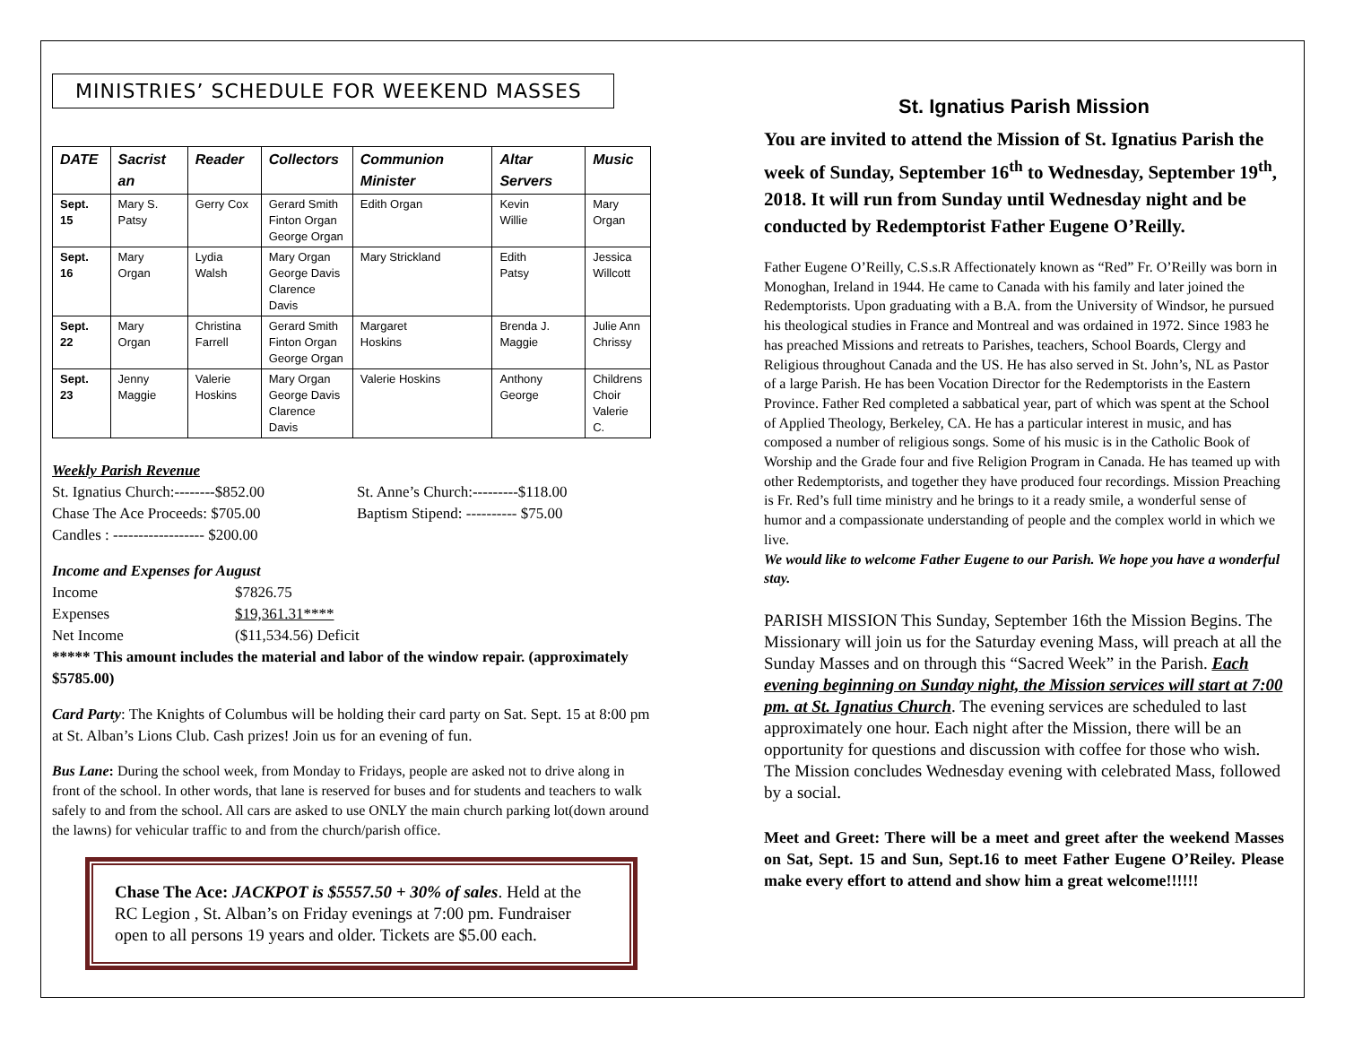MINISTRIES’ SCHEDULE FOR WEEKEND MASSES
| DATE | Sacrist an | Reader | Collectors | Communion Minister | Altar Servers | Music |
| --- | --- | --- | --- | --- | --- | --- |
| Sept. 15 | Mary S. Patsy | Gerry Cox | Gerard Smith Finton Organ George Organ | Edith Organ | Kevin Willie | Mary Organ |
| Sept. 16 | Mary Organ | Lydia Walsh | Mary Organ George Davis Clarence Davis | Mary Strickland | Edith Patsy | Jessica Willcott |
| Sept. 22 | Mary Organ | Christina Farrell | Gerard Smith Finton Organ George Organ | Margaret Hoskins | Brenda J. Maggie | Julie Ann Chrissy |
| Sept. 23 | Jenny Maggie | Valerie Hoskins | Mary Organ George Davis Clarence Davis | Valerie Hoskins | Anthony George | Childrens Choir Valerie C. |
Weekly Parish Revenue
St. Ignatius Church:--------$852.00
Chase The Ace Proceeds: $705.00
Candles : ------------------ $200.00
St. Anne’s Church:---------$118.00
Baptism Stipend: ---------- $75.00
Income and Expenses for August
Income
Expenses
Net Income
$7826.75
$19,361.31****
($11,534.56) Deficit
***** This amount includes the material and labor of the window repair. (approximately $5785.00)
Card Party: The Knights of Columbus will be holding their card party on Sat. Sept. 15 at 8:00 pm at St. Alban’s Lions Club. Cash prizes! Join us for an evening of fun.
Bus Lane: During the school week, from Monday to Fridays, people are asked not to drive along in front of the school. In other words, that lane is reserved for buses and for students and teachers to walk safely to and from the school. All cars are asked to use ONLY the main church parking lot(down around the lawns) for vehicular traffic to and from the church/parish office.
Chase The Ace: JACKPOT is $5557.50 + 30% of sales. Held at the RC Legion , St. Alban’s on Friday evenings at 7:00 pm. Fundraiser open to all persons 19 years and older. Tickets are $5.00 each.
St. Ignatius Parish Mission
You are invited to attend the Mission of St. Ignatius Parish the week of Sunday, September 16<sup>th</sup> to Wednesday, September 19<sup>th</sup>, 2018. It will run from Sunday until Wednesday night and be conducted by Redemptorist Father Eugene O’Reilly.
Father Eugene O’Reilly, C.S.s.R Affectionately known as “Red” Fr. O’Reilly was born in Monoghan, Ireland in 1944. He came to Canada with his family and later joined the Redemptorists. Upon graduating with a B.A. from the University of Windsor, he pursued his theological studies in France and Montreal and was ordained in 1972. Since 1983 he has preached Missions and retreats to Parishes, teachers, School Boards, Clergy and Religious throughout Canada and the US. He has also served in St. John’s, NL as Pastor of a large Parish. He has been Vocation Director for the Redemptorists in the Eastern Province. Father Red completed a sabbatical year, part of which was spent at the School of Applied Theology, Berkeley, CA. He has a particular interest in music, and has composed a number of religious songs. Some of his music is in the Catholic Book of Worship and the Grade four and five Religion Program in Canada. He has teamed up with other Redemptorists, and together they have produced four recordings. Mission Preaching is Fr. Red’s full time ministry and he brings to it a ready smile, a wonderful sense of humor and a compassionate understanding of people and the complex world in which we live.
We would like to welcome Father Eugene to our Parish. We hope you have a wonderful stay.
PARISH MISSION This Sunday, September 16th the Mission Begins. The Missionary will join us for the Saturday evening Mass, will preach at all the Sunday Masses and on through this “Sacred Week” in the Parish. Each evening beginning on Sunday night, the Mission services will start at 7:00 pm. at St. Ignatius Church. The evening services are scheduled to last approximately one hour. Each night after the Mission, there will be an opportunity for questions and discussion with coffee for those who wish. The Mission concludes Wednesday evening with celebrated Mass, followed by a social.
Meet and Greet: There will be a meet and greet after the weekend Masses on Sat, Sept. 15 and Sun, Sept.16 to meet Father Eugene O’Reiley. Please make every effort to attend and show him a great welcome!!!!!!